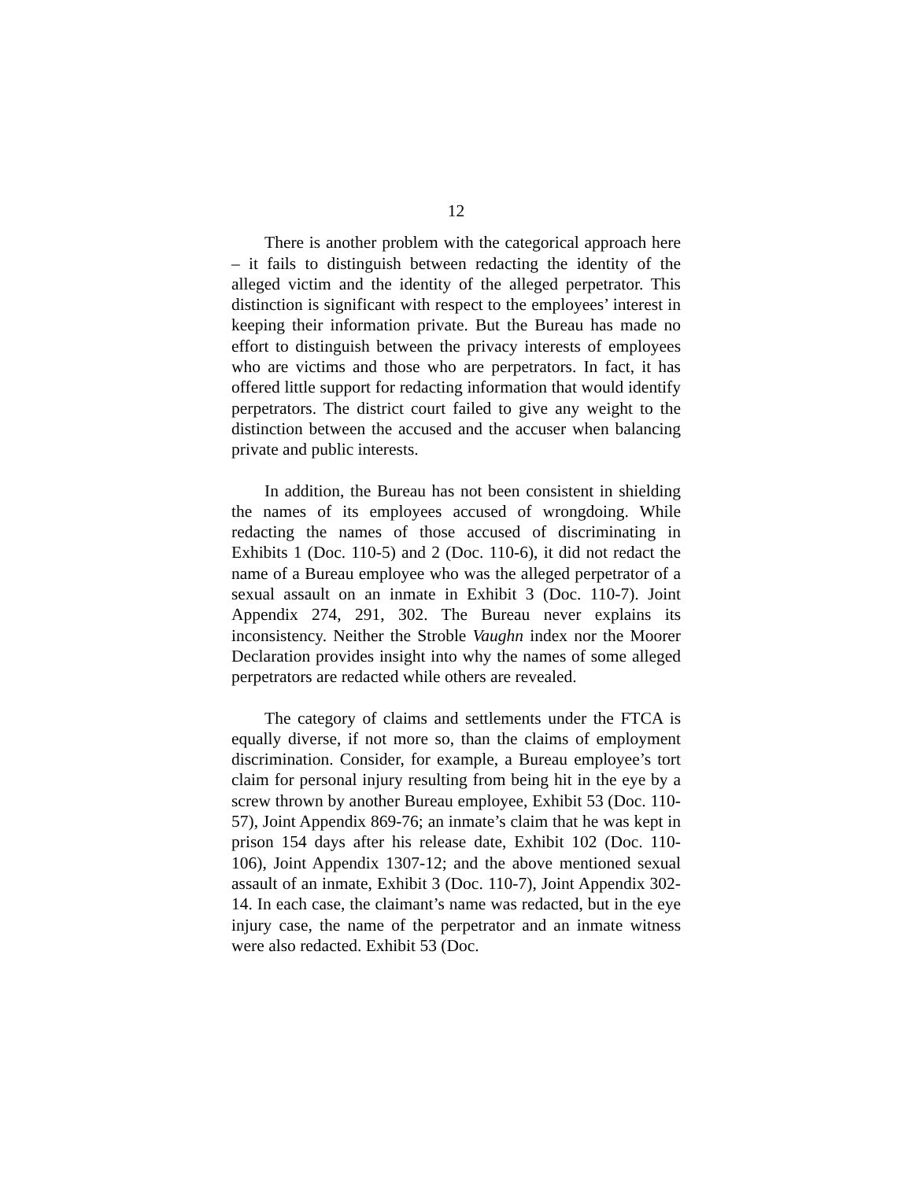12
There is another problem with the categorical approach here – it fails to distinguish between redacting the identity of the alleged victim and the identity of the alleged perpetrator. This distinction is significant with respect to the employees’ interest in keeping their information private. But the Bureau has made no effort to distinguish between the privacy interests of employees who are victims and those who are perpetrators. In fact, it has offered little support for redacting information that would identify perpetrators. The district court failed to give any weight to the distinction between the accused and the accuser when balancing private and public interests.
In addition, the Bureau has not been consistent in shielding the names of its employees accused of wrongdoing. While redacting the names of those accused of discriminating in Exhibits 1 (Doc. 110-5) and 2 (Doc. 110-6), it did not redact the name of a Bureau employee who was the alleged perpetrator of a sexual assault on an inmate in Exhibit 3 (Doc. 110-7). Joint Appendix 274, 291, 302. The Bureau never explains its inconsistency. Neither the Stroble Vaughn index nor the Moorer Declaration provides insight into why the names of some alleged perpetrators are redacted while others are revealed.
The category of claims and settlements under the FTCA is equally diverse, if not more so, than the claims of employment discrimination. Consider, for example, a Bureau employee’s tort claim for personal injury resulting from being hit in the eye by a screw thrown by another Bureau employee, Exhibit 53 (Doc. 110-57), Joint Appendix 869-76; an inmate’s claim that he was kept in prison 154 days after his release date, Exhibit 102 (Doc. 110-106), Joint Appendix 1307-12; and the above mentioned sexual assault of an inmate, Exhibit 3 (Doc. 110-7), Joint Appendix 302-14. In each case, the claimant’s name was redacted, but in the eye injury case, the name of the perpetrator and an inmate witness were also redacted. Exhibit 53 (Doc.